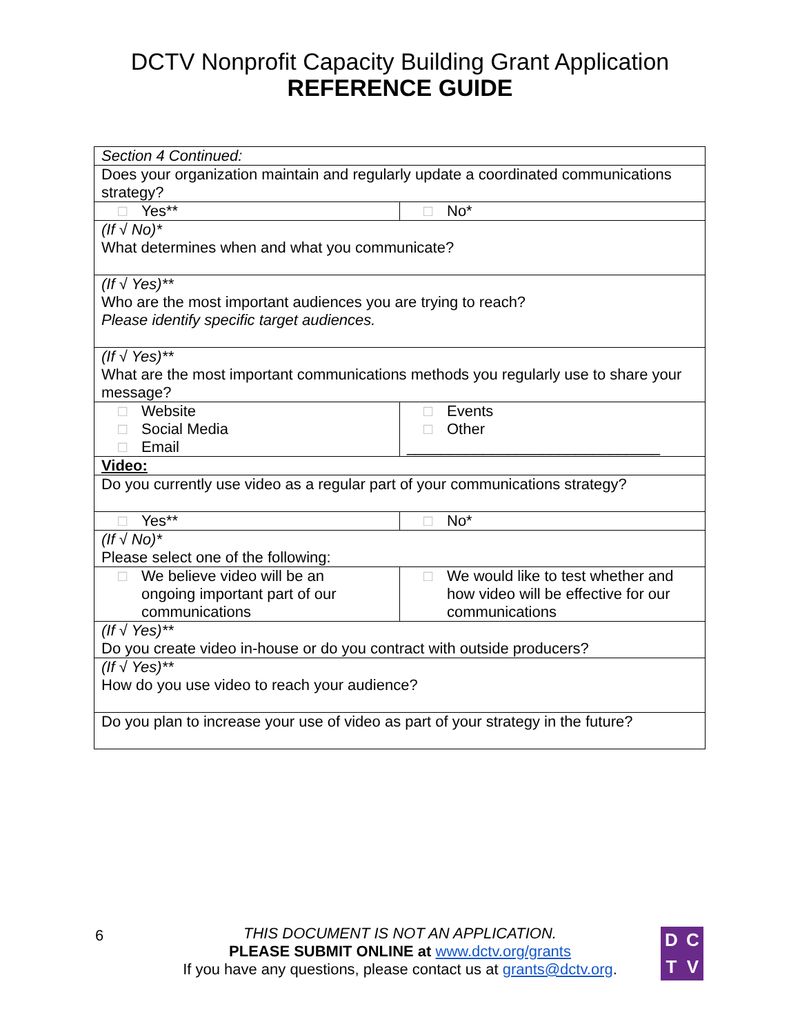DCTV Nonprofit Capacity Building Grant Application
REFERENCE GUIDE
| Section 4 Continued: | |
| Does your organization maintain and regularly update a coordinated communications strategy? | |
| □ Yes** | □ No* |
| (If √ No)* What determines when and what you communicate? | |
| (If √ Yes)** Who are the most important audiences you are trying to reach? Please identify specific target audiences. | |
| (If √ Yes)** What are the most important communications methods you regularly use to share your message? | |
| □ Website □ Social Media □ Email | □ Events □ Other ______________________________ |
| Video: | |
| Do you currently use video as a regular part of your communications strategy? | |
| □ Yes** | □ No* |
| (If √ No)* Please select one of the following: | |
| □ We believe video will be an ongoing important part of our communications | □ We would like to test whether and how video will be effective for our communications |
| (If √ Yes)** Do you create video in-house or do you contract with outside producers? | |
| (If √ Yes)** How do you use video to reach your audience? | |
| Do you plan to increase your use of video as part of your strategy in the future? | |
6
THIS DOCUMENT IS NOT AN APPLICATION.
PLEASE SUBMIT ONLINE at www.dctv.org/grants
If you have any questions, please contact us at grants@dctv.org.
DCTV